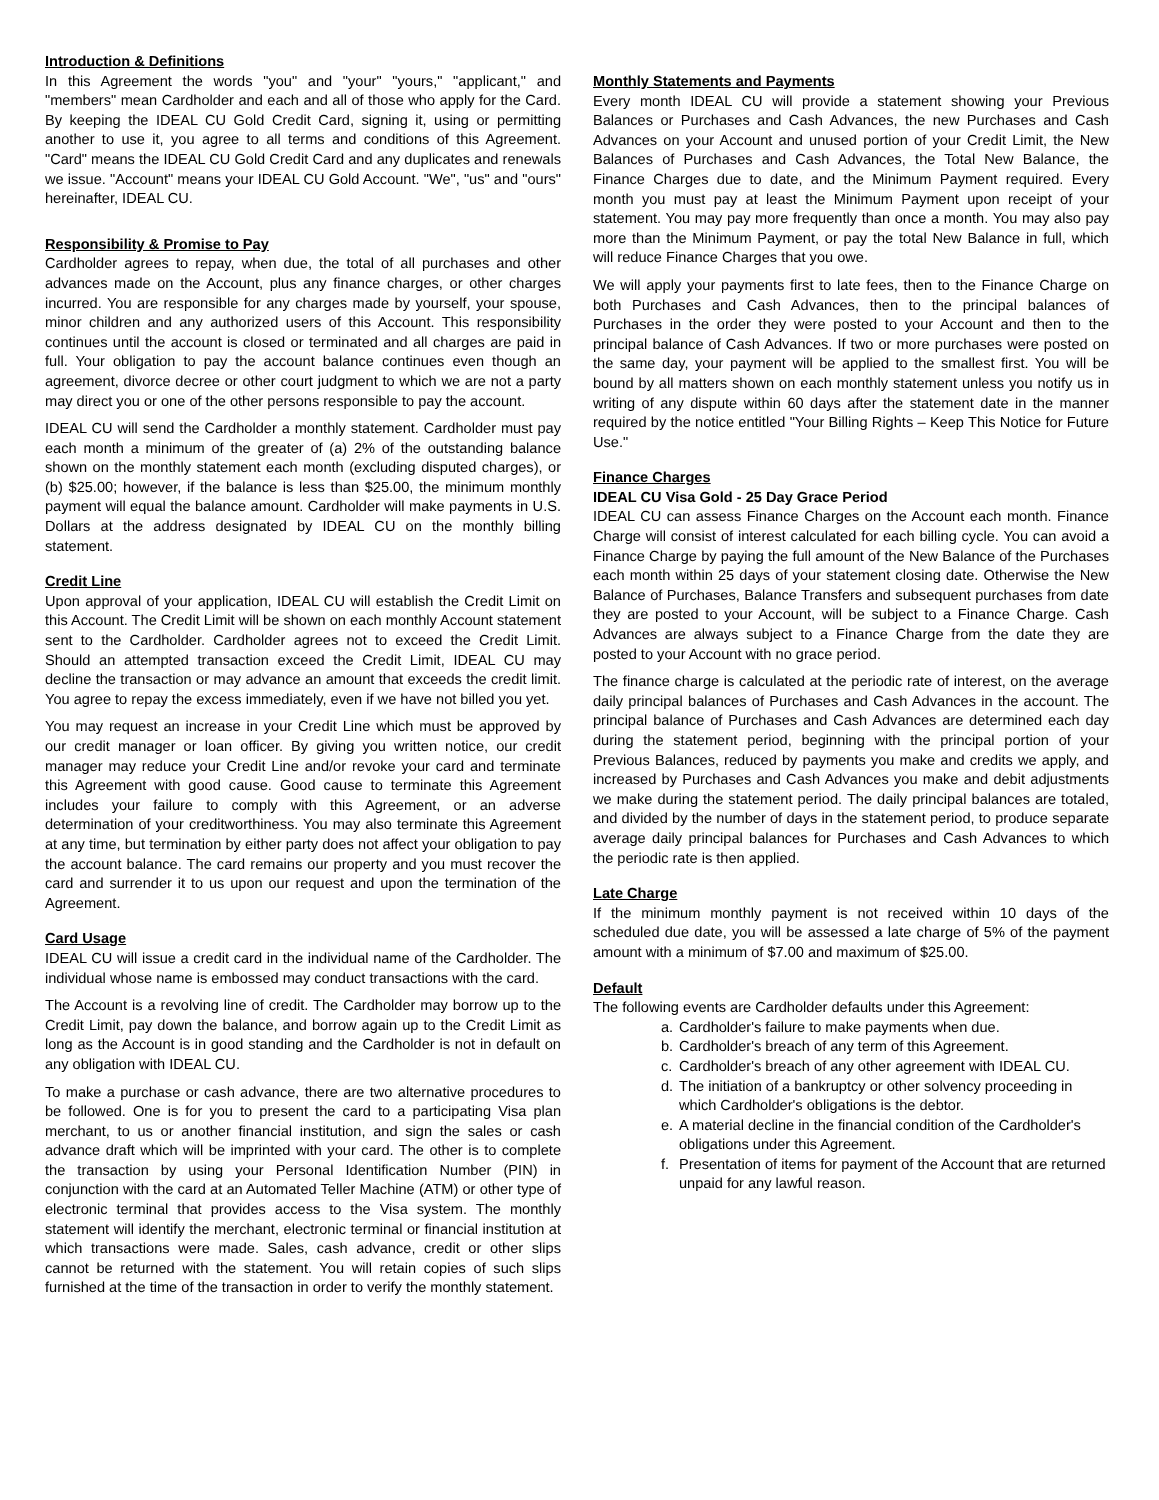Introduction & Definitions
In this Agreement the words "you" and "your" "yours," "applicant," and "members" mean Cardholder and each and all of those who apply for the Card. By keeping the IDEAL CU Gold Credit Card, signing it, using or permitting another to use it, you agree to all terms and conditions of this Agreement. "Card" means the IDEAL CU Gold Credit Card and any duplicates and renewals we issue. "Account" means your IDEAL CU Gold Account. "We", "us" and "ours" hereinafter, IDEAL CU.
Responsibility & Promise to Pay
Cardholder agrees to repay, when due, the total of all purchases and other advances made on the Account, plus any finance charges, or other charges incurred. You are responsible for any charges made by yourself, your spouse, minor children and any authorized users of this Account. This responsibility continues until the account is closed or terminated and all charges are paid in full. Your obligation to pay the account balance continues even though an agreement, divorce decree or other court judgment to which we are not a party may direct you or one of the other persons responsible to pay the account.
IDEAL CU will send the Cardholder a monthly statement. Cardholder must pay each month a minimum of the greater of (a) 2% of the outstanding balance shown on the monthly statement each month (excluding disputed charges), or (b) $25.00; however, if the balance is less than $25.00, the minimum monthly payment will equal the balance amount. Cardholder will make payments in U.S. Dollars at the address designated by IDEAL CU on the monthly billing statement.
Credit Line
Upon approval of your application, IDEAL CU will establish the Credit Limit on this Account. The Credit Limit will be shown on each monthly Account statement sent to the Cardholder. Cardholder agrees not to exceed the Credit Limit. Should an attempted transaction exceed the Credit Limit, IDEAL CU may decline the transaction or may advance an amount that exceeds the credit limit. You agree to repay the excess immediately, even if we have not billed you yet.
You may request an increase in your Credit Line which must be approved by our credit manager or loan officer. By giving you written notice, our credit manager may reduce your Credit Line and/or revoke your card and terminate this Agreement with good cause. Good cause to terminate this Agreement includes your failure to comply with this Agreement, or an adverse determination of your creditworthiness. You may also terminate this Agreement at any time, but termination by either party does not affect your obligation to pay the account balance. The card remains our property and you must recover the card and surrender it to us upon our request and upon the termination of the Agreement.
Card Usage
IDEAL CU will issue a credit card in the individual name of the Cardholder. The individual whose name is embossed may conduct transactions with the card.
The Account is a revolving line of credit. The Cardholder may borrow up to the Credit Limit, pay down the balance, and borrow again up to the Credit Limit as long as the Account is in good standing and the Cardholder is not in default on any obligation with IDEAL CU.
To make a purchase or cash advance, there are two alternative procedures to be followed. One is for you to present the card to a participating Visa plan merchant, to us or another financial institution, and sign the sales or cash advance draft which will be imprinted with your card. The other is to complete the transaction by using your Personal Identification Number (PIN) in conjunction with the card at an Automated Teller Machine (ATM) or other type of electronic terminal that provides access to the Visa system. The monthly statement will identify the merchant, electronic terminal or financial institution at which transactions were made. Sales, cash advance, credit or other slips cannot be returned with the statement. You will retain copies of such slips furnished at the time of the transaction in order to verify the monthly statement.
Monthly Statements and Payments
Every month IDEAL CU will provide a statement showing your Previous Balances or Purchases and Cash Advances, the new Purchases and Cash Advances on your Account and unused portion of your Credit Limit, the New Balances of Purchases and Cash Advances, the Total New Balance, the Finance Charges due to date, and the Minimum Payment required. Every month you must pay at least the Minimum Payment upon receipt of your statement. You may pay more frequently than once a month. You may also pay more than the Minimum Payment, or pay the total New Balance in full, which will reduce Finance Charges that you owe.
We will apply your payments first to late fees, then to the Finance Charge on both Purchases and Cash Advances, then to the principal balances of Purchases in the order they were posted to your Account and then to the principal balance of Cash Advances. If two or more purchases were posted on the same day, your payment will be applied to the smallest first. You will be bound by all matters shown on each monthly statement unless you notify us in writing of any dispute within 60 days after the statement date in the manner required by the notice entitled "Your Billing Rights – Keep This Notice for Future Use."
Finance Charges
IDEAL CU Visa Gold - 25 Day Grace Period
IDEAL CU can assess Finance Charges on the Account each month. Finance Charge will consist of interest calculated for each billing cycle. You can avoid a Finance Charge by paying the full amount of the New Balance of the Purchases each month within 25 days of your statement closing date. Otherwise the New Balance of Purchases, Balance Transfers and subsequent purchases from date they are posted to your Account, will be subject to a Finance Charge. Cash Advances are always subject to a Finance Charge from the date they are posted to your Account with no grace period.
The finance charge is calculated at the periodic rate of interest, on the average daily principal balances of Purchases and Cash Advances in the account. The principal balance of Purchases and Cash Advances are determined each day during the statement period, beginning with the principal portion of your Previous Balances, reduced by payments you make and credits we apply, and increased by Purchases and Cash Advances you make and debit adjustments we make during the statement period. The daily principal balances are totaled, and divided by the number of days in the statement period, to produce separate average daily principal balances for Purchases and Cash Advances to which the periodic rate is then applied.
Late Charge
If the minimum monthly payment is not received within 10 days of the scheduled due date, you will be assessed a late charge of 5% of the payment amount with a minimum of $7.00 and maximum of $25.00.
Default
The following events are Cardholder defaults under this Agreement:
a. Cardholder's failure to make payments when due.
b. Cardholder's breach of any term of this Agreement.
c. Cardholder's breach of any other agreement with IDEAL CU.
d. The initiation of a bankruptcy or other solvency proceeding in which Cardholder's obligations is the debtor.
e. A material decline in the financial condition of the Cardholder's obligations under this Agreement.
f. Presentation of items for payment of the Account that are returned unpaid for any lawful reason.